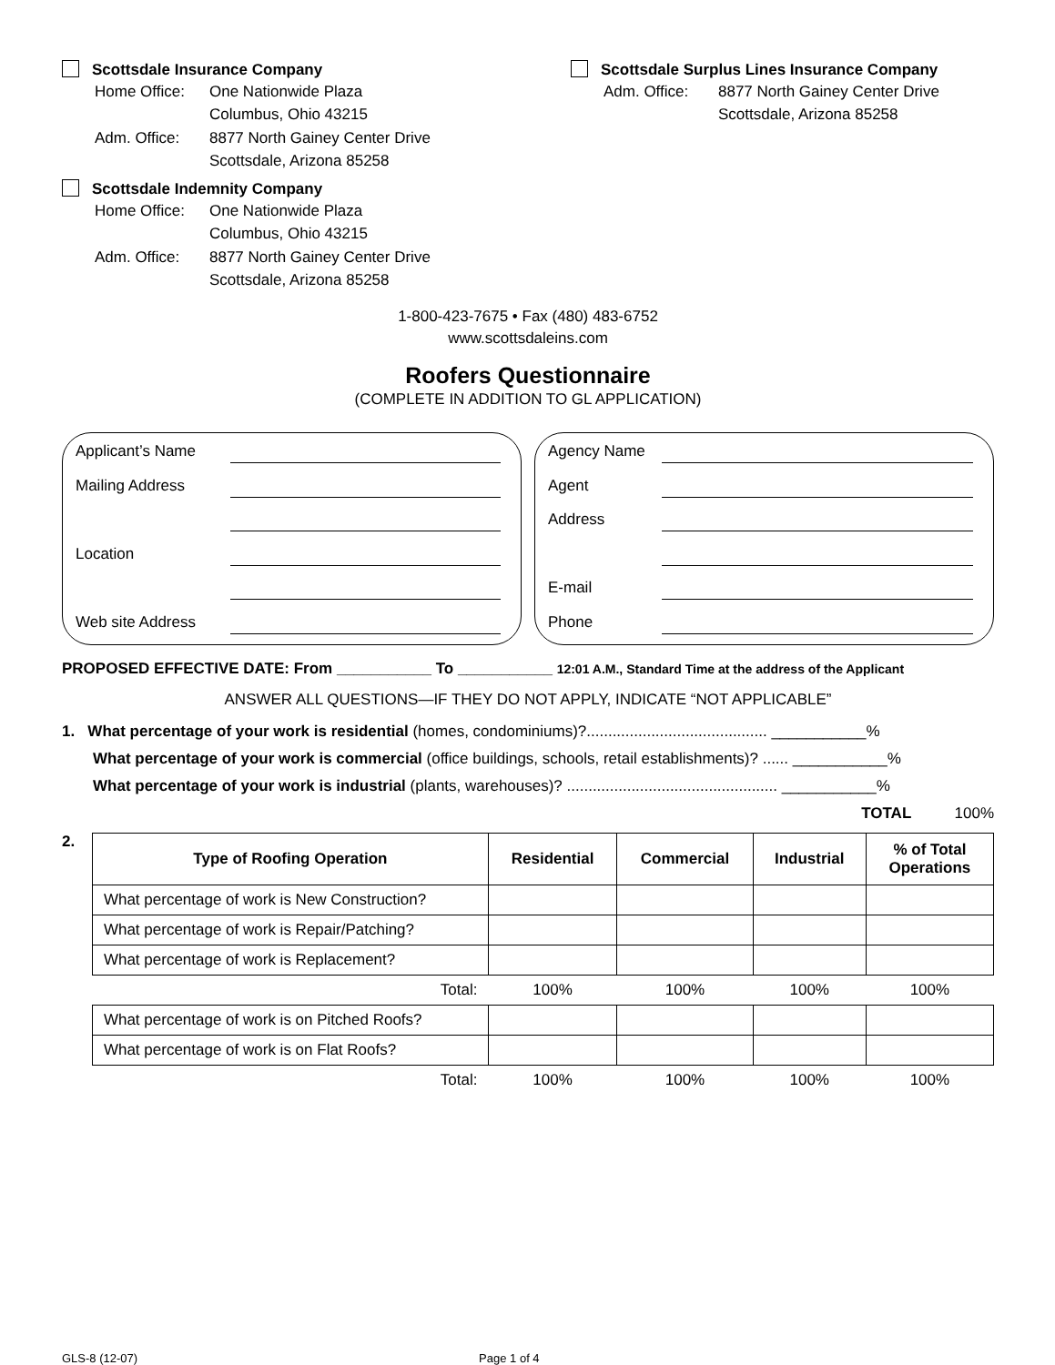Scottsdale Insurance Company
| Home Office: | One Nationwide Plaza Columbus, Ohio 43215 |
| Adm. Office: | 8877 North Gainey Center Drive Scottsdale, Arizona 85258 |
Scottsdale Indemnity Company
| Home Office: | One Nationwide Plaza Columbus, Ohio 43215 |
| Adm. Office: | 8877 North Gainey Center Drive Scottsdale, Arizona 85258 |
Scottsdale Surplus Lines Insurance Company
| Adm. Office: | 8877 North Gainey Center Drive Scottsdale, Arizona 85258 |
1-800-423-7675 • Fax (480) 483-6752
www.scottsdaleins.com
Roofers Questionnaire
(COMPLETE IN ADDITION TO GL APPLICATION)
Applicant’s Name
Mailing Address
Location
Web site Address
Agency Name
Agent
Address
E-mail
Phone
PROPOSED EFFECTIVE DATE: From ___________ To ___________ 12:01 A.M., Standard Time at the address of the Applicant
ANSWER ALL QUESTIONS—IF THEY DO NOT APPLY, INDICATE “NOT APPLICABLE”
1. What percentage of your work is residential (homes, condominiums)?.......................................... ___________%
What percentage of your work is commercial (office buildings, schools, retail establishments)? ...... ___________%
What percentage of your work is industrial (plants, warehouses)? ................................................. ___________%
TOTAL 100%
2.
| Type of Roofing Operation | Residential | Commercial | Industrial | % of Total Operations |
| --- | --- | --- | --- | --- |
| What percentage of work is New Construction? | | | | |
| What percentage of work is Repair/Patching? | | | | |
| What percentage of work is Replacement? | | | | |
| Total: | 100% | 100% | 100% | 100% |
| What percentage of work is on Pitched Roofs? | | | | |
| What percentage of work is on Flat Roofs? | | | | |
| Total: | 100% | 100% | 100% | 100% |
GLS-8 (12-07) Page 1 of 4